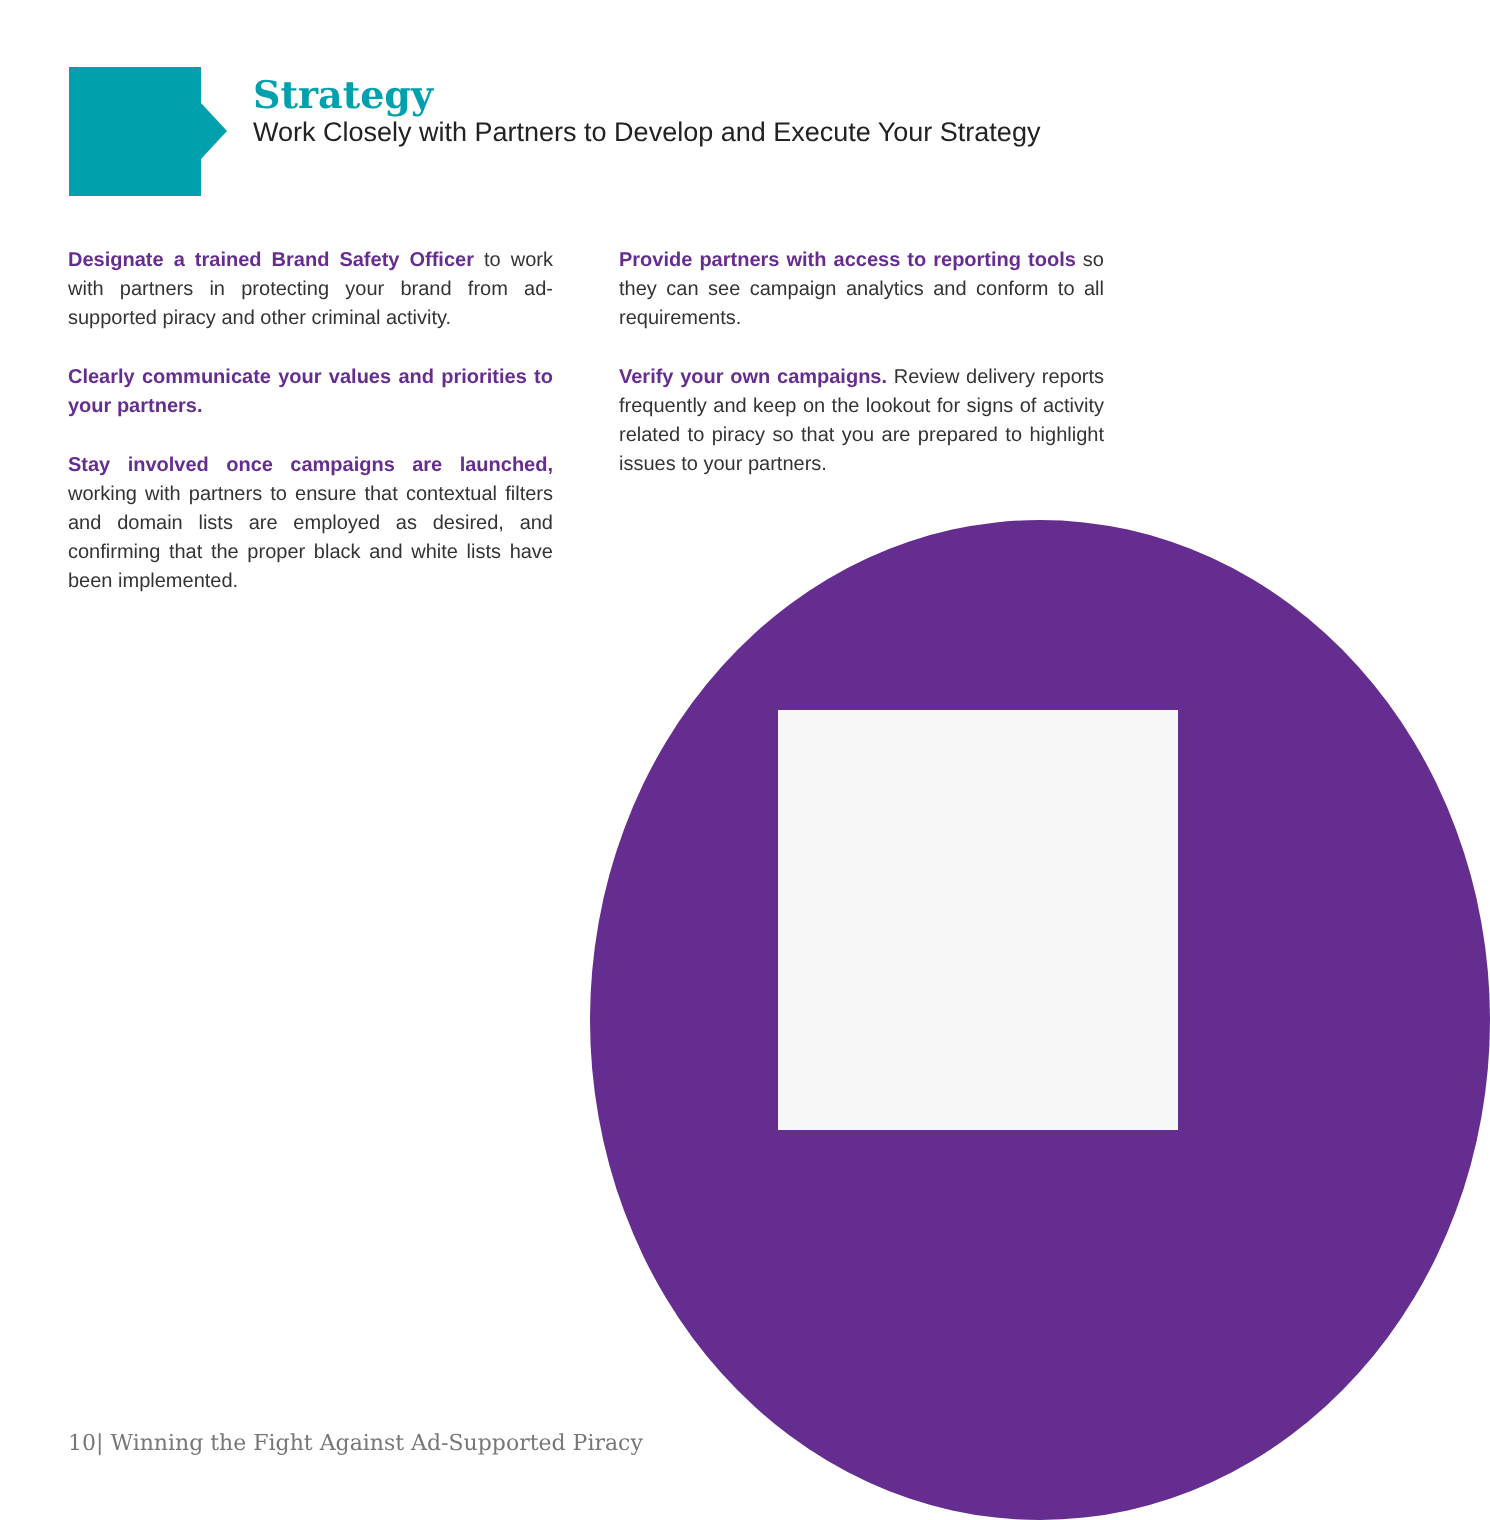Strategy
Work Closely with Partners to Develop and Execute Your Strategy
Designate a trained Brand Safety Officer to work with partners in protecting your brand from ad-supported piracy and other criminal activity.
Clearly communicate your values and priorities to your partners.
Stay involved once campaigns are launched, working with partners to ensure that contextual filters and domain lists are employed as desired, and confirming that the proper black and white lists have been implemented.
Provide partners with access to reporting tools so they can see campaign analytics and conform to all requirements.
Verify your own campaigns. Review delivery reports frequently and keep on the lookout for signs of activity related to piracy so that you are prepared to highlight issues to your partners.
10| Winning the Fight Against Ad-Supported Piracy